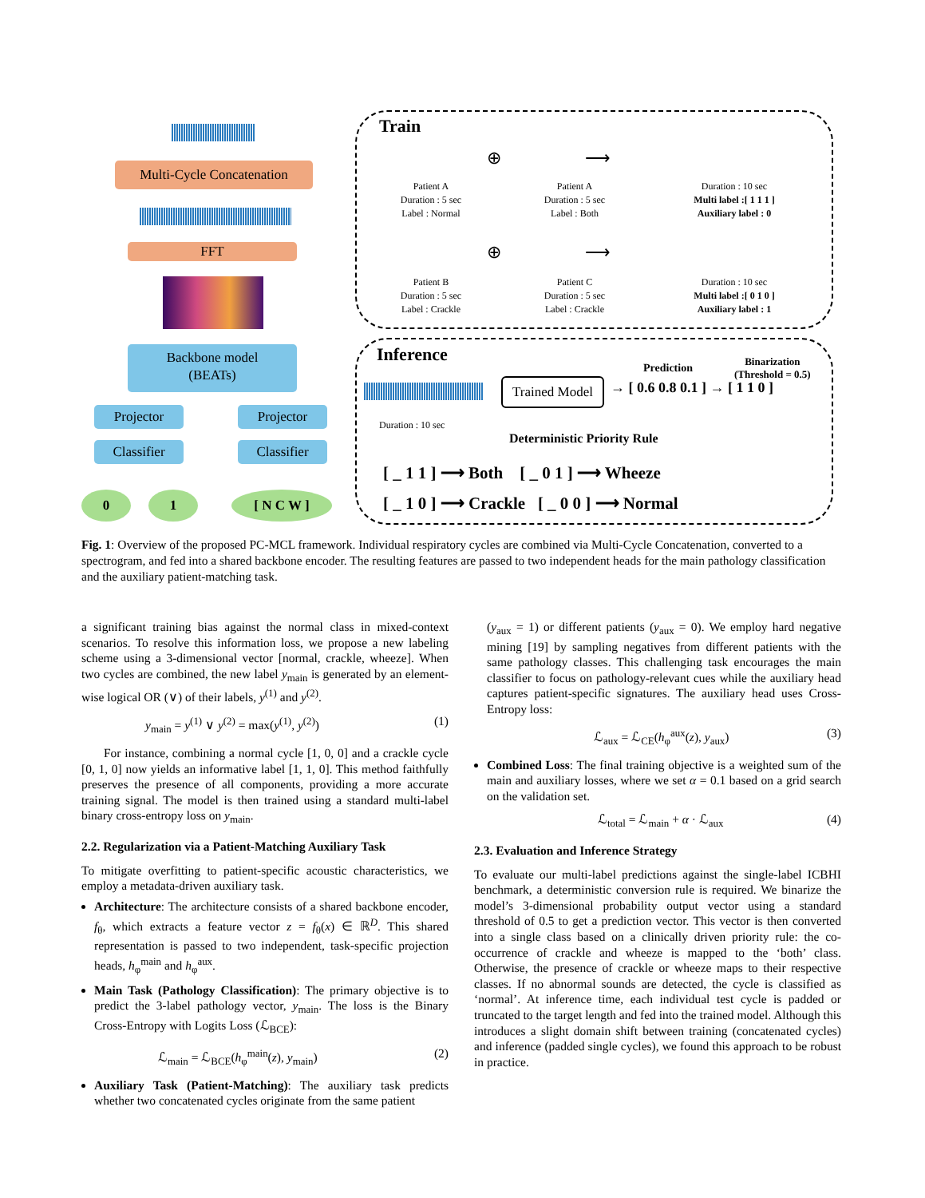Multi-Cycle Concatenation
FFT
Backbone model
(BEATs)
Projector Projector
Classifier Classifier
0 1 [ N C W ]
Train
Patient A
Duration : 5 sec
Label : Normal
Patient A
Duration : 5 sec
Label : Both
Duration : 10 sec
Multi label :[ 1 1 1 ]
Auxiliary label : 0
Patient B
Duration : 5 sec
Label : Crackle
Patient C
Duration : 5 sec
Label : Crackle
Duration : 10 sec
Multi label :[ 0 1 0 ]
Auxiliary label : 1
⊕ ⟶
⊕ ⟶
Inference
Prediction
Binarization
(Threshold = 0.5)
Trained Model → [ 0.6 0.8 0.1 ] → [ 1 1 0 ]
Duration : 10 sec
Deterministic Priority Rule
[ _ 1 1 ] ⟶ Both [ _ 0 1 ] ⟶ Wheeze
[ _ 1 0 ] ⟶ Crackle [ _ 0 0 ] ⟶ Normal
Fig. 1: Overview of the proposed PC-MCL framework. Individual respiratory cycles are combined via Multi-Cycle Concatenation, converted to a spectrogram, and fed into a shared backbone encoder. The resulting features are passed to two independent heads for the main pathology classification and the auxiliary patient-matching task.
a significant training bias against the normal class in mixed-context scenarios. To resolve this information loss, we propose a new labeling scheme using a 3-dimensional vector [normal, crackle, wheeze]. When two cycles are combined, the new label y<sub>main</sub> is generated by an element-wise logical OR (∨) of their labels, y<sup>(1)</sup> and y<sup>(2)</sup>.
y<sub>main</sub> = y<sup>(1)</sup> ∨ y<sup>(2)</sup> = max(y<sup>(1)</sup>, y<sup>(2)</sup>) (1)
For instance, combining a normal cycle [1, 0, 0] and a crackle cycle [0, 1, 0] now yields an informative label [1, 1, 0]. This method faithfully preserves the presence of all components, providing a more accurate training signal. The model is then trained using a standard multi-label binary cross-entropy loss on y<sub>main</sub>.
2.2. Regularization via a Patient-Matching Auxiliary Task
To mitigate overfitting to patient-specific acoustic characteristics, we employ a metadata-driven auxiliary task.
Architecture: The architecture consists of a shared backbone encoder, f<sub>θ</sub>, which extracts a feature vector z = f<sub>θ</sub>(x) ∈ ℝ<sup>D</sup>. This shared representation is passed to two independent, task-specific projection heads, h<sub>φ</sub><sup>main</sup> and h<sub>φ</sub><sup>aux</sup>.
Main Task (Pathology Classification): The primary objective is to predict the 3-label pathology vector, y<sub>main</sub>. The loss is the Binary Cross-Entropy with Logits Loss (ℒ<sub>BCE</sub>):
ℒ<sub>main</sub> = ℒ<sub>BCE</sub>(h<sub>φ</sub><sup>main</sup>(z), y<sub>main</sub>) (2)
Auxiliary Task (Patient-Matching): The auxiliary task predicts whether two concatenated cycles originate from the same patient
(y<sub>aux</sub> = 1) or different patients (y<sub>aux</sub> = 0). We employ hard negative mining [19] by sampling negatives from different patients with the same pathology classes. This challenging task encourages the main classifier to focus on pathology-relevant cues while the auxiliary head captures patient-specific signatures. The auxiliary head uses Cross-Entropy loss:
ℒ<sub>aux</sub> = ℒ<sub>CE</sub>(h<sub>φ</sub><sup>aux</sup>(z), y<sub>aux</sub>) (3)
Combined Loss: The final training objective is a weighted sum of the main and auxiliary losses, where we set α = 0.1 based on a grid search on the validation set.
ℒ<sub>total</sub> = ℒ<sub>main</sub> + α · ℒ<sub>aux</sub> (4)
2.3. Evaluation and Inference Strategy
To evaluate our multi-label predictions against the single-label ICBHI benchmark, a deterministic conversion rule is required. We binarize the model’s 3-dimensional probability output vector using a standard threshold of 0.5 to get a prediction vector. This vector is then converted into a single class based on a clinically driven priority rule: the co-occurrence of crackle and wheeze is mapped to the ‘both’ class. Otherwise, the presence of crackle or wheeze maps to their respective classes. If no abnormal sounds are detected, the cycle is classified as ‘normal’. At inference time, each individual test cycle is padded or truncated to the target length and fed into the trained model. Although this introduces a slight domain shift between training (concatenated cycles) and inference (padded single cycles), we found this approach to be robust in practice.